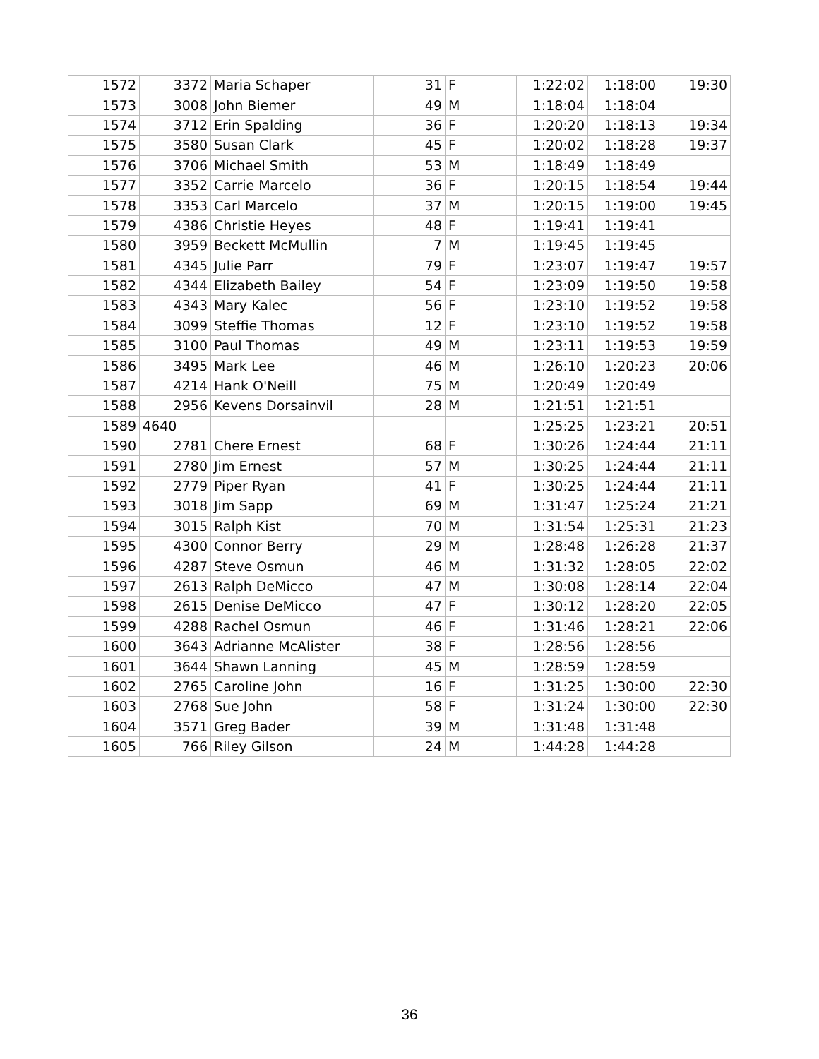| 1572 | 3372 | Maria Schaper | 31 | F | 1:22:02 | 1:18:00 | 19:30 |
| 1573 | 3008 | John Biemer | 49 | M | 1:18:04 | 1:18:04 | |
| 1574 | 3712 | Erin Spalding | 36 | F | 1:20:20 | 1:18:13 | 19:34 |
| 1575 | 3580 | Susan Clark | 45 | F | 1:20:02 | 1:18:28 | 19:37 |
| 1576 | 3706 | Michael Smith | 53 | M | 1:18:49 | 1:18:49 | |
| 1577 | 3352 | Carrie Marcelo | 36 | F | 1:20:15 | 1:18:54 | 19:44 |
| 1578 | 3353 | Carl Marcelo | 37 | M | 1:20:15 | 1:19:00 | 19:45 |
| 1579 | 4386 | Christie Heyes | 48 | F | 1:19:41 | 1:19:41 | |
| 1580 | 3959 | Beckett McMullin | 7 | M | 1:19:45 | 1:19:45 | |
| 1581 | 4345 | Julie Parr | 79 | F | 1:23:07 | 1:19:47 | 19:57 |
| 1582 | 4344 | Elizabeth Bailey | 54 | F | 1:23:09 | 1:19:50 | 19:58 |
| 1583 | 4343 | Mary Kalec | 56 | F | 1:23:10 | 1:19:52 | 19:58 |
| 1584 | 3099 | Steffie Thomas | 12 | F | 1:23:10 | 1:19:52 | 19:58 |
| 1585 | 3100 | Paul Thomas | 49 | M | 1:23:11 | 1:19:53 | 19:59 |
| 1586 | 3495 | Mark Lee | 46 | M | 1:26:10 | 1:20:23 | 20:06 |
| 1587 | 4214 | Hank O'Neill | 75 | M | 1:20:49 | 1:20:49 | |
| 1588 | 2956 | Kevens Dorsainvil | 28 | M | 1:21:51 | 1:21:51 | |
| 1589 | 4640 | | | | 1:25:25 | 1:23:21 | 20:51 |
| 1590 | 2781 | Chere Ernest | 68 | F | 1:30:26 | 1:24:44 | 21:11 |
| 1591 | 2780 | Jim Ernest | 57 | M | 1:30:25 | 1:24:44 | 21:11 |
| 1592 | 2779 | Piper Ryan | 41 | F | 1:30:25 | 1:24:44 | 21:11 |
| 1593 | 3018 | Jim Sapp | 69 | M | 1:31:47 | 1:25:24 | 21:21 |
| 1594 | 3015 | Ralph Kist | 70 | M | 1:31:54 | 1:25:31 | 21:23 |
| 1595 | 4300 | Connor Berry | 29 | M | 1:28:48 | 1:26:28 | 21:37 |
| 1596 | 4287 | Steve Osmun | 46 | M | 1:31:32 | 1:28:05 | 22:02 |
| 1597 | 2613 | Ralph DeMicco | 47 | M | 1:30:08 | 1:28:14 | 22:04 |
| 1598 | 2615 | Denise DeMicco | 47 | F | 1:30:12 | 1:28:20 | 22:05 |
| 1599 | 4288 | Rachel Osmun | 46 | F | 1:31:46 | 1:28:21 | 22:06 |
| 1600 | 3643 | Adrianne McAlister | 38 | F | 1:28:56 | 1:28:56 | |
| 1601 | 3644 | Shawn Lanning | 45 | M | 1:28:59 | 1:28:59 | |
| 1602 | 2765 | Caroline John | 16 | F | 1:31:25 | 1:30:00 | 22:30 |
| 1603 | 2768 | Sue John | 58 | F | 1:31:24 | 1:30:00 | 22:30 |
| 1604 | 3571 | Greg Bader | 39 | M | 1:31:48 | 1:31:48 | |
| 1605 | 766 | Riley Gilson | 24 | M | 1:44:28 | 1:44:28 | |
36